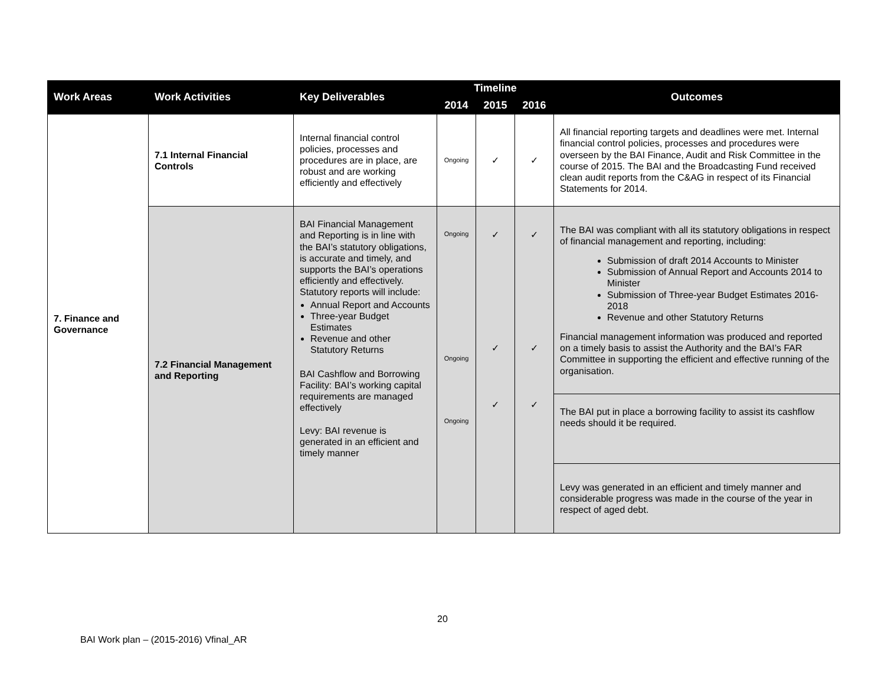| Work Areas | Work Activities | Key Deliverables | Timeline | | | Outcomes |
| --- | --- | --- | --- | --- | --- | --- |
| | | | 2014 | 2015 | 2016 | |
| 7. Finance and Governance | 7.1 Internal Financial Controls | Internal financial control policies, processes and procedures are in place, are robust and are working efficiently and effectively | Ongoing | ✓ | ✓ | All financial reporting targets and deadlines were met. Internal financial control policies, processes and procedures were overseen by the BAI Finance, Audit and Risk Committee in the course of 2015. The BAI and the Broadcasting Fund received clean audit reports from the C&AG in respect of its Financial Statements for 2014. |
| | 7.2 Financial Management and Reporting | BAI Financial Management and Reporting is in line with the BAI’s statutory obligations, is accurate and timely, and supports the BAI’s operations efficiently and effectively. Statutory reports will include: Annual Report and Accounts Three-year Budget Estimates Revenue and other Statutory Returns BAI Cashflow and Borrowing Facility: BAI’s working capital requirements are managed effectively Levy: BAI revenue is generated in an efficient and timely manner | Ongoing Ongoing Ongoing | ✓ ✓ ✓ | ✓ ✓ ✓ | The BAI was compliant with all its statutory obligations in respect of financial management and reporting, including: Submission of draft 2014 Accounts to Minister Submission of Annual Report and Accounts 2014 to Minister Submission of Three-year Budget Estimates 2016-2018 Revenue and other Statutory Returns Financial management information was produced and reported on a timely basis to assist the Authority and the BAI’s FAR Committee in supporting the efficient and effective running of the organisation. |
| | | | | | | The BAI put in place a borrowing facility to assist its cashflow needs should it be required. |
| | | | | | | Levy was generated in an efficient and timely manner and considerable progress was made in the course of the year in respect of aged debt. |
20
BAI Work plan – (2015-2016) Vfinal_AR